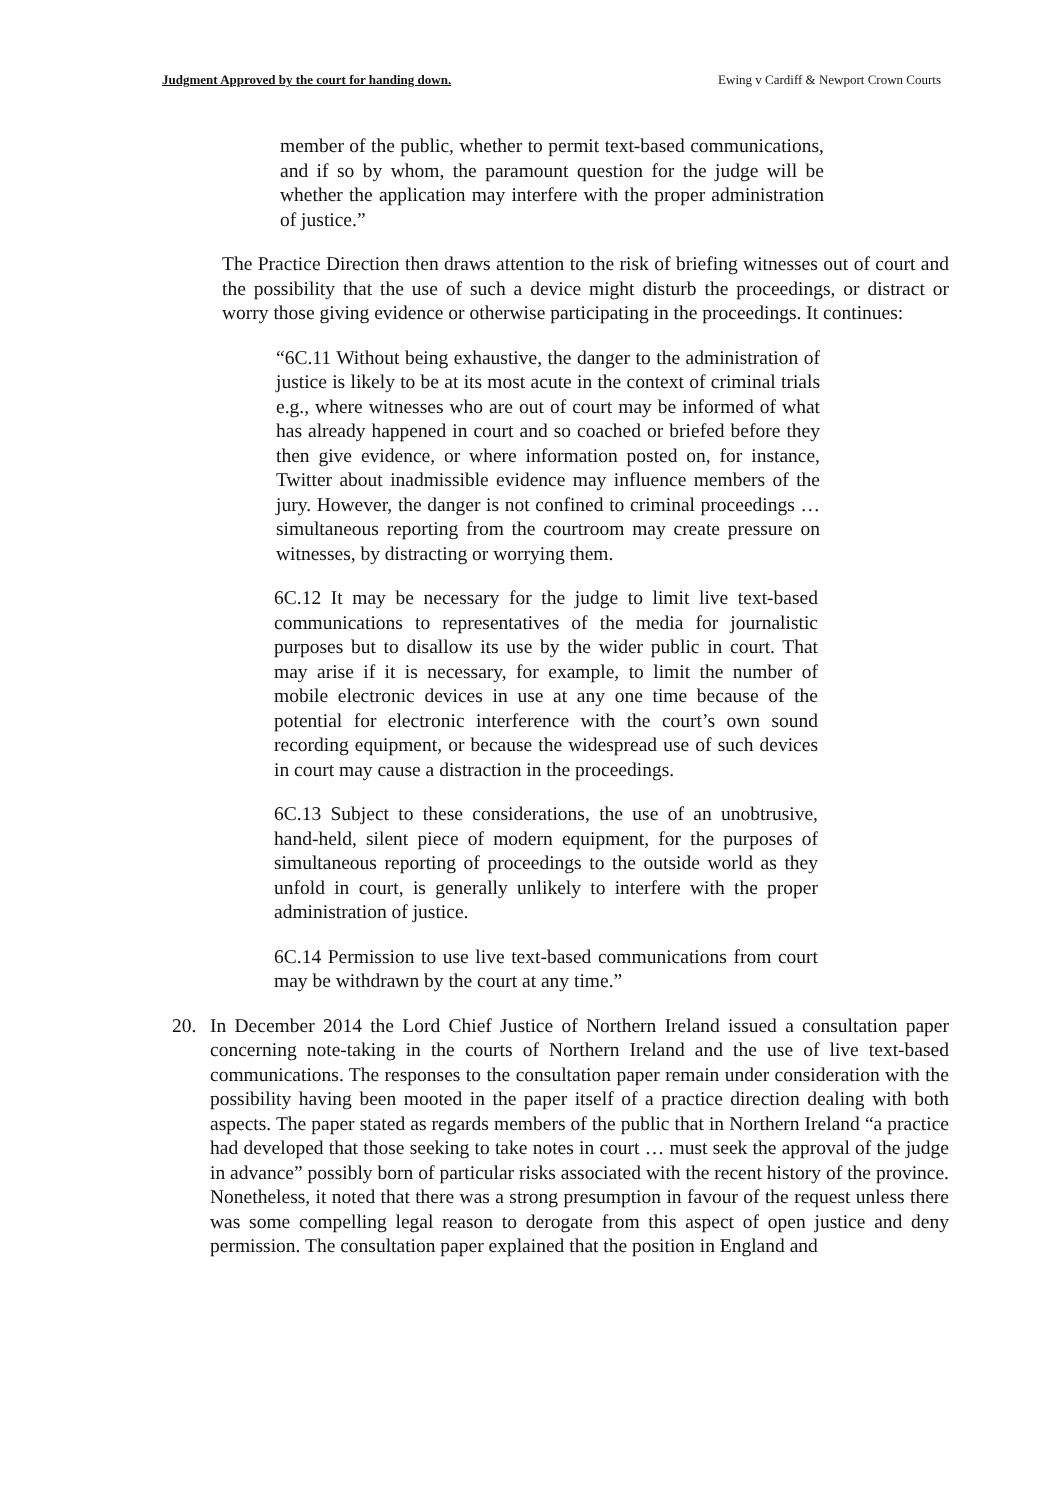Judgment Approved by the court for handing down. Ewing v Cardiff & Newport Crown Courts
member of the public, whether to permit text-based communications, and if so by whom, the paramount question for the judge will be whether the application may interfere with the proper administration of justice.”
The Practice Direction then draws attention to the risk of briefing witnesses out of court and the possibility that the use of such a device might disturb the proceedings, or distract or worry those giving evidence or otherwise participating in the proceedings. It continues:
“6C.11 Without being exhaustive, the danger to the administration of justice is likely to be at its most acute in the context of criminal trials e.g., where witnesses who are out of court may be informed of what has already happened in court and so coached or briefed before they then give evidence, or where information posted on, for instance, Twitter about inadmissible evidence may influence members of the jury. However, the danger is not confined to criminal proceedings … simultaneous reporting from the courtroom may create pressure on witnesses, by distracting or worrying them.
6C.12 It may be necessary for the judge to limit live text-based communications to representatives of the media for journalistic purposes but to disallow its use by the wider public in court. That may arise if it is necessary, for example, to limit the number of mobile electronic devices in use at any one time because of the potential for electronic interference with the court’s own sound recording equipment, or because the widespread use of such devices in court may cause a distraction in the proceedings.
6C.13 Subject to these considerations, the use of an unobtrusive, hand-held, silent piece of modern equipment, for the purposes of simultaneous reporting of proceedings to the outside world as they unfold in court, is generally unlikely to interfere with the proper administration of justice.
6C.14 Permission to use live text-based communications from court may be withdrawn by the court at any time.”
20. In December 2014 the Lord Chief Justice of Northern Ireland issued a consultation paper concerning note-taking in the courts of Northern Ireland and the use of live text-based communications. The responses to the consultation paper remain under consideration with the possibility having been mooted in the paper itself of a practice direction dealing with both aspects. The paper stated as regards members of the public that in Northern Ireland “a practice had developed that those seeking to take notes in court … must seek the approval of the judge in advance” possibly born of particular risks associated with the recent history of the province. Nonetheless, it noted that there was a strong presumption in favour of the request unless there was some compelling legal reason to derogate from this aspect of open justice and deny permission. The consultation paper explained that the position in England and